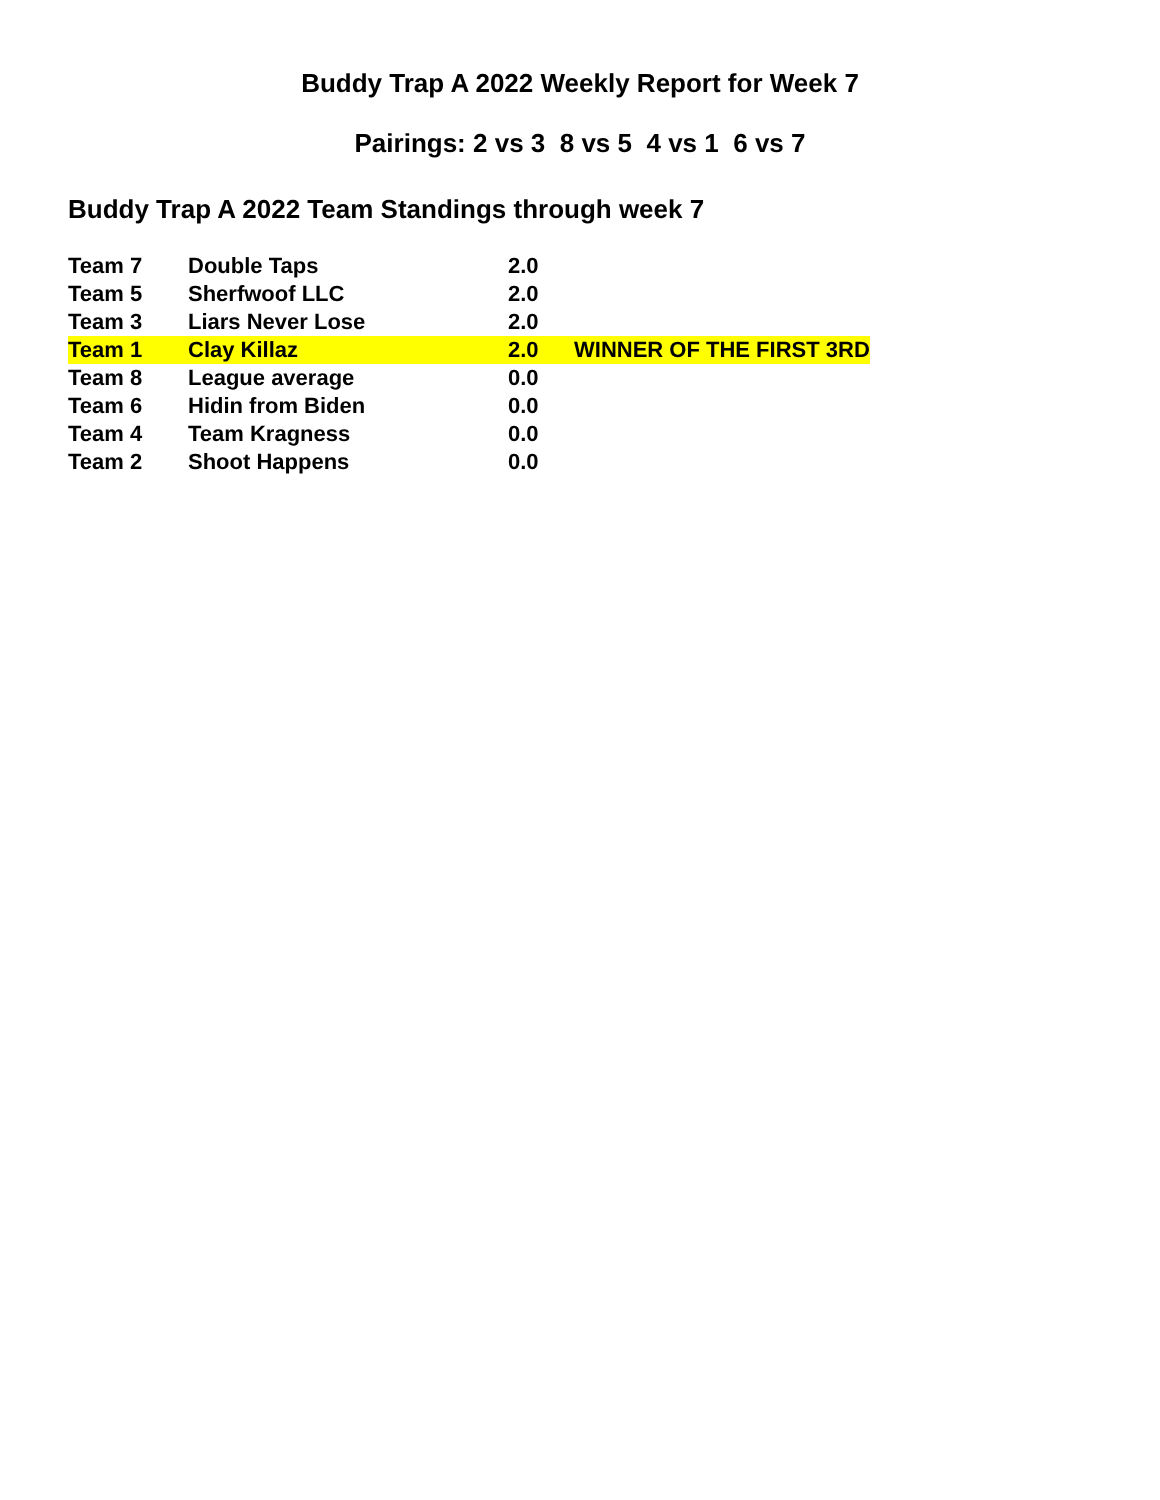Buddy Trap A 2022 Weekly Report for Week 7
Pairings: 2 vs 3 8 vs 5 4 vs 1 6 vs 7
Buddy Trap A 2022 Team Standings through week 7
| Team 7 | Double Taps | 2.0 | |
| Team 5 | Sherfwoof LLC | 2.0 | |
| Team 3 | Liars Never Lose | 2.0 | |
| Team 1 | Clay Killaz | 2.0 | WINNER OF THE FIRST 3RD |
| Team 8 | League average | 0.0 | |
| Team 6 | Hidin from Biden | 0.0 | |
| Team 4 | Team Kragness | 0.0 | |
| Team 2 | Shoot Happens | 0.0 | |